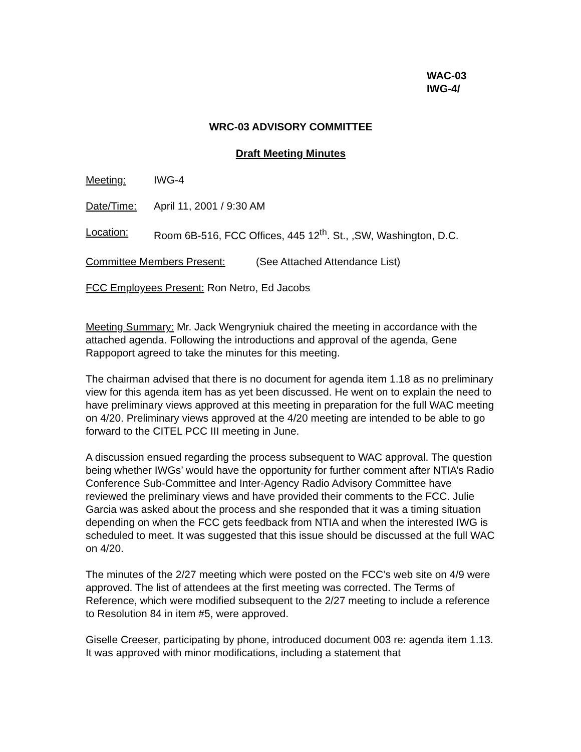WAC-03
IWG-4/
WRC-03 ADVISORY COMMITTEE
Draft Meeting Minutes
Meeting: IWG-4
Date/Time: April 11, 2001 / 9:30 AM
Location: Room 6B-516, FCC Offices, 445 12<sup>th</sup>. St., ,SW, Washington, D.C.
Committee Members Present: (See Attached Attendance List)
FCC Employees Present: Ron Netro, Ed Jacobs
Meeting Summary: Mr. Jack Wengryniuk chaired the meeting in accordance with the attached agenda. Following the introductions and approval of the agenda, Gene Rappoport agreed to take the minutes for this meeting.
The chairman advised that there is no document for agenda item 1.18 as no preliminary view for this agenda item has as yet been discussed. He went on to explain the need to have preliminary views approved at this meeting in preparation for the full WAC meeting on 4/20. Preliminary views approved at the 4/20 meeting are intended to be able to go forward to the CITEL PCC III meeting in June.
A discussion ensued regarding the process subsequent to WAC approval. The question being whether IWGs’ would have the opportunity for further comment after NTIA’s Radio Conference Sub-Committee and Inter-Agency Radio Advisory Committee have reviewed the preliminary views and have provided their comments to the FCC. Julie Garcia was asked about the process and she responded that it was a timing situation depending on when the FCC gets feedback from NTIA and when the interested IWG is scheduled to meet. It was suggested that this issue should be discussed at the full WAC on 4/20.
The minutes of the 2/27 meeting which were posted on the FCC’s web site on 4/9 were approved. The list of attendees at the first meeting was corrected. The Terms of Reference, which were modified subsequent to the 2/27 meeting to include a reference to Resolution 84 in item #5, were approved.
Giselle Creeser, participating by phone, introduced document 003 re: agenda item 1.13. It was approved with minor modifications, including a statement that